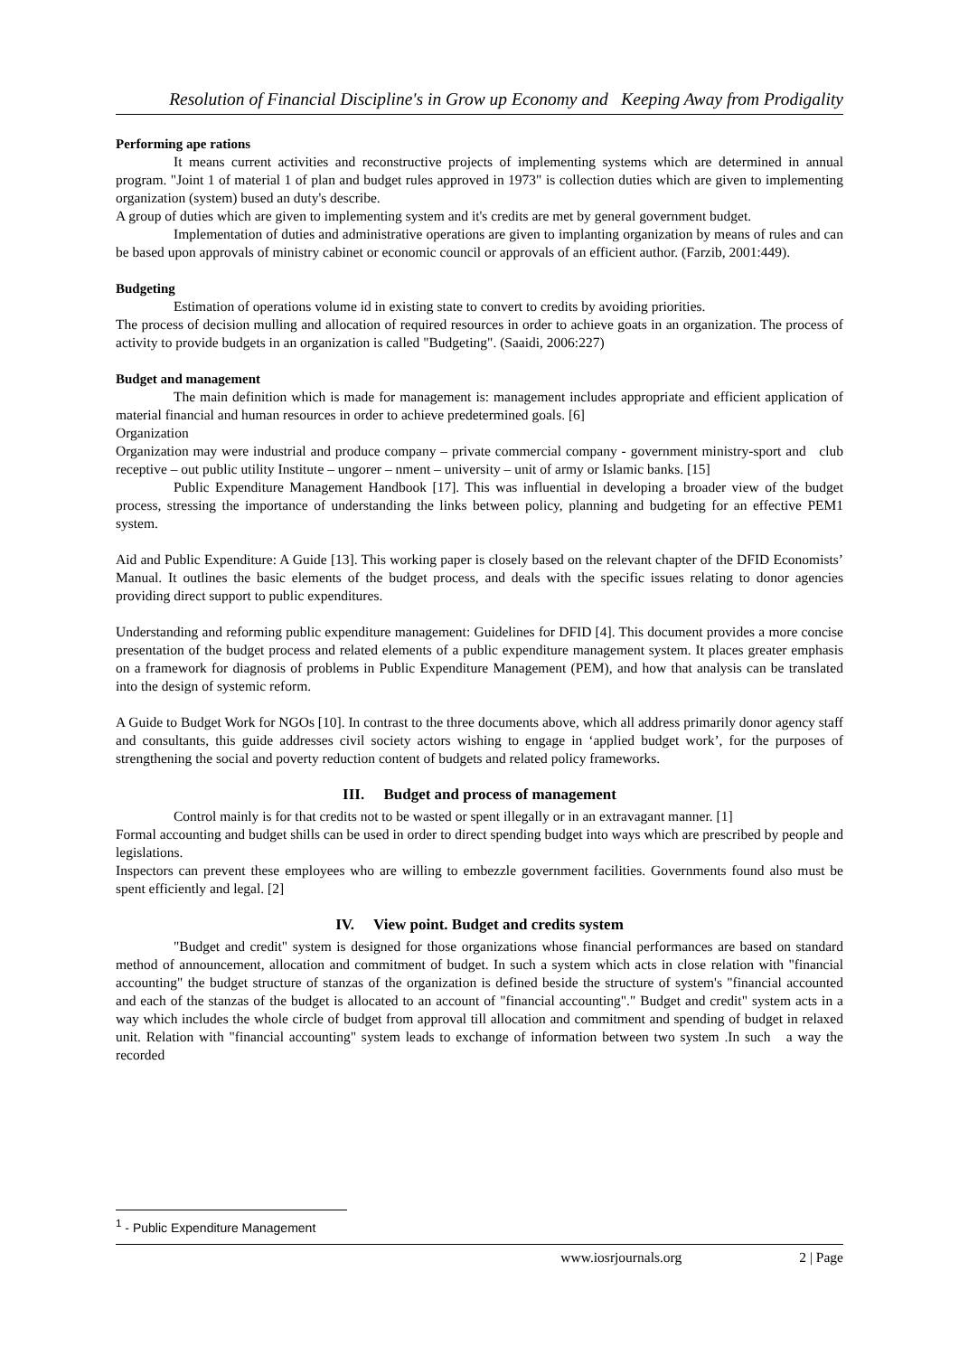Resolution of Financial Discipline's in Grow up Economy and Keeping Away from Prodigality
Performing ape rations
It means current activities and reconstructive projects of implementing systems which are determined in annual program. "Joint 1 of material 1 of plan and budget rules approved in 1973" is collection duties which are given to implementing organization (system) bused an duty's describe.
A group of duties which are given to implementing system and it's credits are met by general government budget.
Implementation of duties and administrative operations are given to implanting organization by means of rules and can be based upon approvals of ministry cabinet or economic council or approvals of an efficient author. (Farzib, 2001:449).
Budgeting
Estimation of operations volume id in existing state to convert to credits by avoiding priorities.
The process of decision mulling and allocation of required resources in order to achieve goats in an organization. The process of activity to provide budgets in an organization is called "Budgeting". (Saaidi, 2006:227)
Budget and management
The main definition which is made for management is: management includes appropriate and efficient application of material financial and human resources in order to achieve predetermined goals. [6]
Organization
Organization may were industrial and produce company – private commercial company - government ministry-sport and club receptive – out public utility Institute – ungorer – nment – university – unit of army or Islamic banks. [15]
Public Expenditure Management Handbook [17]. This was influential in developing a broader view of the budget process, stressing the importance of understanding the links between policy, planning and budgeting for an effective PEM1 system.
Aid and Public Expenditure: A Guide [13]. This working paper is closely based on the relevant chapter of the DFID Economists’ Manual. It outlines the basic elements of the budget process, and deals with the specific issues relating to donor agencies providing direct support to public expenditures.
Understanding and reforming public expenditure management: Guidelines for DFID [4]. This document provides a more concise presentation of the budget process and related elements of a public expenditure management system. It places greater emphasis on a framework for diagnosis of problems in Public Expenditure Management (PEM), and how that analysis can be translated into the design of systemic reform.
A Guide to Budget Work for NGOs [10]. In contrast to the three documents above, which all address primarily donor agency staff and consultants, this guide addresses civil society actors wishing to engage in ‘applied budget work’, for the purposes of strengthening the social and poverty reduction content of budgets and related policy frameworks.
III. Budget and process of management
Control mainly is for that credits not to be wasted or spent illegally or in an extravagant manner. [1]
Formal accounting and budget shills can be used in order to direct spending budget into ways which are prescribed by people and legislations.
Inspectors can prevent these employees who are willing to embezzle government facilities. Governments found also must be spent efficiently and legal. [2]
IV. View point. Budget and credits system
"Budget and credit" system is designed for those organizations whose financial performances are based on standard method of announcement, allocation and commitment of budget. In such a system which acts in close relation with "financial accounting" the budget structure of stanzas of the organization is defined beside the structure of system's "financial accounted and each of the stanzas of the budget is allocated to an account of "financial accounting"." Budget and credit" system acts in a way which includes the whole circle of budget from approval till allocation and commitment and spending of budget in relaxed unit. Relation with "financial accounting" system leads to exchange of information between two system .In such a way the recorded
<sup>1</sup> - Public Expenditure Management
www.iosrjournals.org 2 | Page